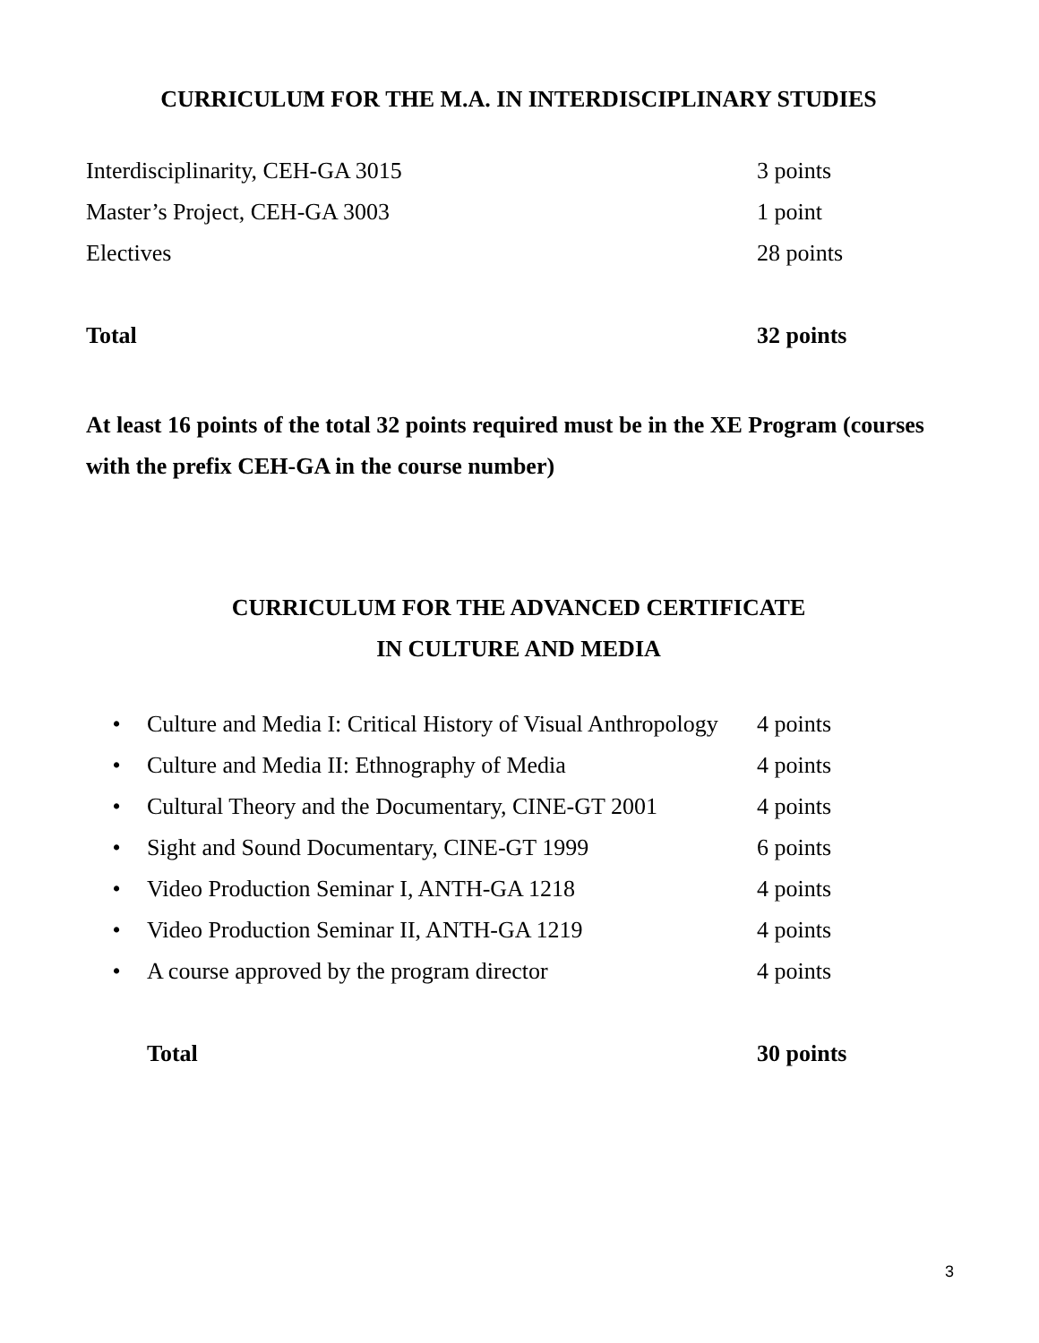CURRICULUM FOR THE M.A. IN INTERDISCIPLINARY STUDIES
| Interdisciplinarity, CEH-GA 3015 | 3 points |
| Master’s Project, CEH-GA 3003 | 1 point |
| Electives | 28 points |
| Total | 32 points |
At least 16 points of the total 32 points required must be in the XE Program (courses with the prefix CEH-GA in the course number)
CURRICULUM FOR THE ADVANCED CERTIFICATE
IN CULTURE AND MEDIA
| • | Culture and Media I: Critical History of Visual Anthropology | 4 points |
| • | Culture and Media II: Ethnography of Media | 4 points |
| • | Cultural Theory and the Documentary, CINE-GT 2001 | 4 points |
| • | Sight and Sound Documentary, CINE-GT 1999 | 6 points |
| • | Video Production Seminar I, ANTH-GA 1218 | 4 points |
| • | Video Production Seminar II, ANTH-GA 1219 | 4 points |
| • | A course approved by the program director | 4 points |
| | Total | 30 points |
3